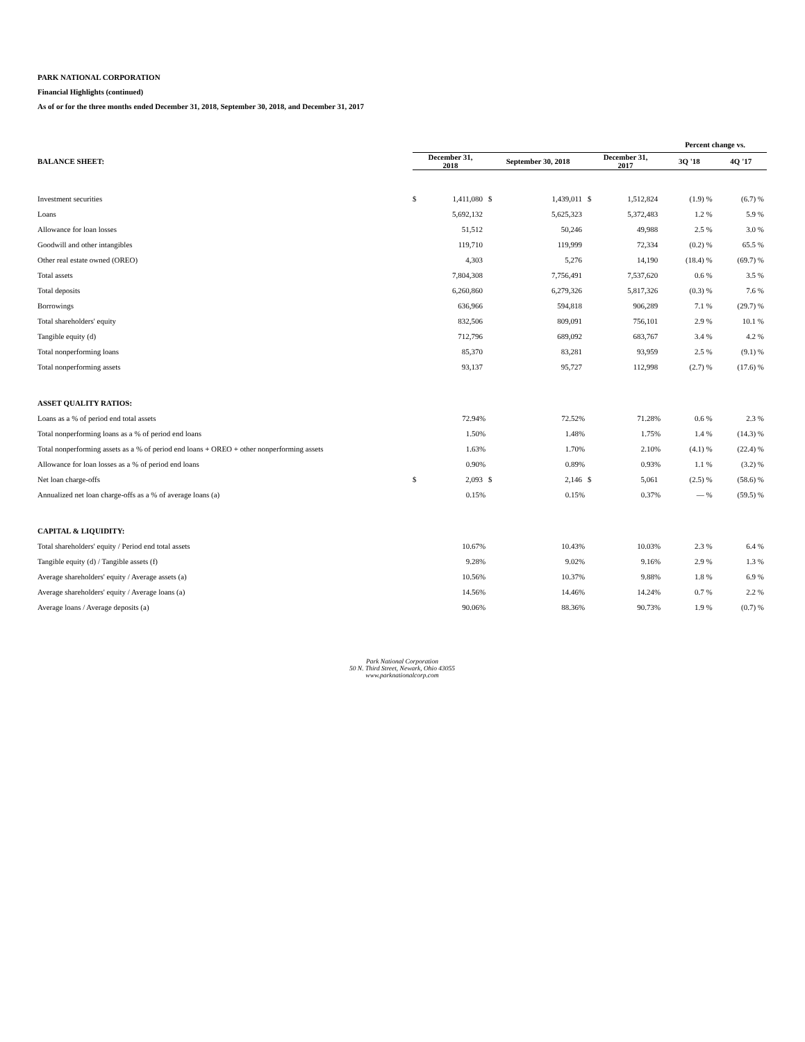PARK NATIONAL CORPORATION
Financial Highlights (continued)
As of or for the three months ended December 31, 2018, September 30, 2018, and December 31, 2017
| | | | | | | | Percent change vs. | |
| --- | --- | --- | --- | --- | --- | --- | --- | --- |
| BALANCE SHEET: | December 31, 2018 | | September 30, 2018 | | December 31, 2017 | | 3Q '18 | 4Q '17 |
| Investment securities | $ | 1,411,080 | $ | 1,439,011 | $ | 1,512,824 | (1.9) % | (6.7) % |
| Loans | | 5,692,132 | | 5,625,323 | | 5,372,483 | 1.2 % | 5.9 % |
| Allowance for loan losses | | 51,512 | | 50,246 | | 49,988 | 2.5 % | 3.0 % |
| Goodwill and other intangibles | | 119,710 | | 119,999 | | 72,334 | (0.2) % | 65.5 % |
| Other real estate owned (OREO) | | 4,303 | | 5,276 | | 14,190 | (18.4) % | (69.7) % |
| Total assets | | 7,804,308 | | 7,756,491 | | 7,537,620 | 0.6 % | 3.5 % |
| Total deposits | | 6,260,860 | | 6,279,326 | | 5,817,326 | (0.3) % | 7.6 % |
| Borrowings | | 636,966 | | 594,818 | | 906,289 | 7.1 % | (29.7) % |
| Total shareholders' equity | | 832,506 | | 809,091 | | 756,101 | 2.9 % | 10.1 % |
| Tangible equity (d) | | 712,796 | | 689,092 | | 683,767 | 3.4 % | 4.2 % |
| Total nonperforming loans | | 85,370 | | 83,281 | | 93,959 | 2.5 % | (9.1) % |
| Total nonperforming assets | | 93,137 | | 95,727 | | 112,998 | (2.7) % | (17.6) % |
| ASSET QUALITY RATIOS: | | | | | | | | |
| Loans as a % of period end total assets | | 72.94% | | 72.52% | | 71.28% | 0.6 % | 2.3 % |
| Total nonperforming loans as a % of period end loans | | 1.50% | | 1.48% | | 1.75% | 1.4 % | (14.3) % |
| Total nonperforming assets as a % of period end loans + OREO + other nonperforming assets | | 1.63% | | 1.70% | | 2.10% | (4.1) % | (22.4) % |
| Allowance for loan losses as a % of period end loans | | 0.90% | | 0.89% | | 0.93% | 1.1 % | (3.2) % |
| Net loan charge-offs | $ | 2,093 | $ | 2,146 | $ | 5,061 | (2.5) % | (58.6) % |
| Annualized net loan charge-offs as a % of average loans (a) | | 0.15% | | 0.15% | | 0.37% | — % | (59.5) % |
| CAPITAL & LIQUIDITY: | | | | | | | | |
| Total shareholders' equity / Period end total assets | | 10.67% | | 10.43% | | 10.03% | 2.3 % | 6.4 % |
| Tangible equity (d) / Tangible assets (f) | | 9.28% | | 9.02% | | 9.16% | 2.9 % | 1.3 % |
| Average shareholders' equity / Average assets (a) | | 10.56% | | 10.37% | | 9.88% | 1.8 % | 6.9 % |
| Average shareholders' equity / Average loans (a) | | 14.56% | | 14.46% | | 14.24% | 0.7 % | 2.2 % |
| Average loans / Average deposits (a) | | 90.06% | | 88.36% | | 90.73% | 1.9 % | (0.7) % |
Park National Corporation
50 N. Third Street, Newark, Ohio 43055
www.parknationalcorp.com